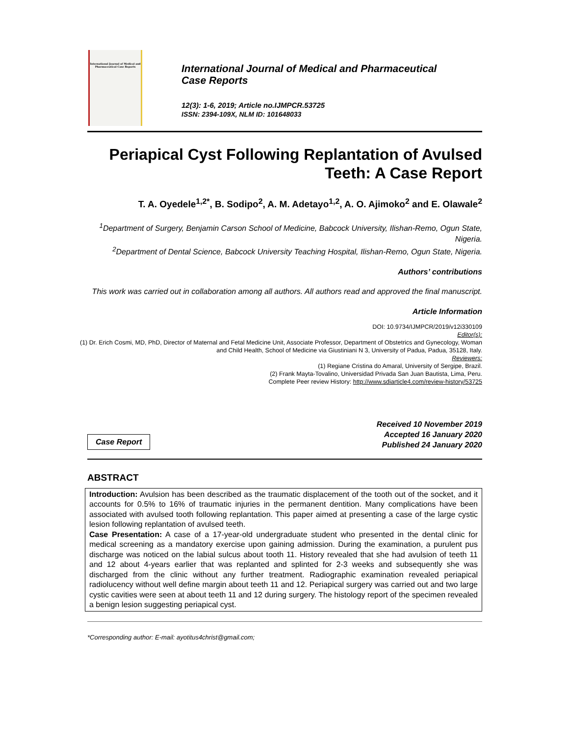International Journal of Medical and Pharmaceutical Case Reports
International Journal of Medical and Pharmaceutical
Case Reports
12(3): 1-6, 2019; Article no.IJMPCR.53725
ISSN: 2394-109X, NLM ID: 101648033
Periapical Cyst Following Replantation of Avulsed
Teeth: A Case Report
T. A. Oyedele<sup>1,2*</sup>, B. Sodipo<sup>2</sup>, A. M. Adetayo<sup>1,2</sup>, A. O. Ajimoko<sup>2</sup> and E. Olawale<sup>2</sup>
<sup>1</sup> Department of Surgery, Benjamin Carson School of Medicine, Babcock University, Ilishan-Remo, Ogun State, Nigeria.
<sup>2</sup> Department of Dental Science, Babcock University Teaching Hospital, Ilishan-Remo, Ogun State, Nigeria.
Authors’ contributions
This work was carried out in collaboration among all authors. All authors read and approved the final manuscript.
Article Information
DOI: 10.9734/IJMPCR/2019/v12i330109
Editor(s):
(1) Dr. Erich Cosmi, MD, PhD, Director of Maternal and Fetal Medicine Unit, Associate Professor, Department of Obstetrics and Gynecology, Woman and Child Health, School of Medicine via Giustiniani N 3, University of Padua, Padua, 35128, Italy.
Reviewers:
(1) Regiane Cristina do Amaral, University of Sergipe, Brazil.
(2) Frank Mayta-Tovalino, Universidad Privada San Juan Bautista, Lima, Peru.
Complete Peer review History: http://www.sdiarticle4.com/review-history/53725
Case Report
Received 10 November 2019
Accepted 16 January 2020
Published 24 January 2020
ABSTRACT
Introduction: Avulsion has been described as the traumatic displacement of the tooth out of the socket, and it accounts for 0.5% to 16% of traumatic injuries in the permanent dentition. Many complications have been associated with avulsed tooth following replantation. This paper aimed at presenting a case of the large cystic lesion following replantation of avulsed teeth.
Case Presentation: A case of a 17-year-old undergraduate student who presented in the dental clinic for medical screening as a mandatory exercise upon gaining admission. During the examination, a purulent pus discharge was noticed on the labial sulcus about tooth 11. History revealed that she had avulsion of teeth 11 and 12 about 4-years earlier that was replanted and splinted for 2-3 weeks and subsequently she was discharged from the clinic without any further treatment. Radiographic examination revealed periapical radiolucency without well define margin about teeth 11 and 12. Periapical surgery was carried out and two large cystic cavities were seen at about teeth 11 and 12 during surgery. The histology report of the specimen revealed a benign lesion suggesting periapical cyst.
*Corresponding author: E-mail: ayotitus4christ@gmail.com;